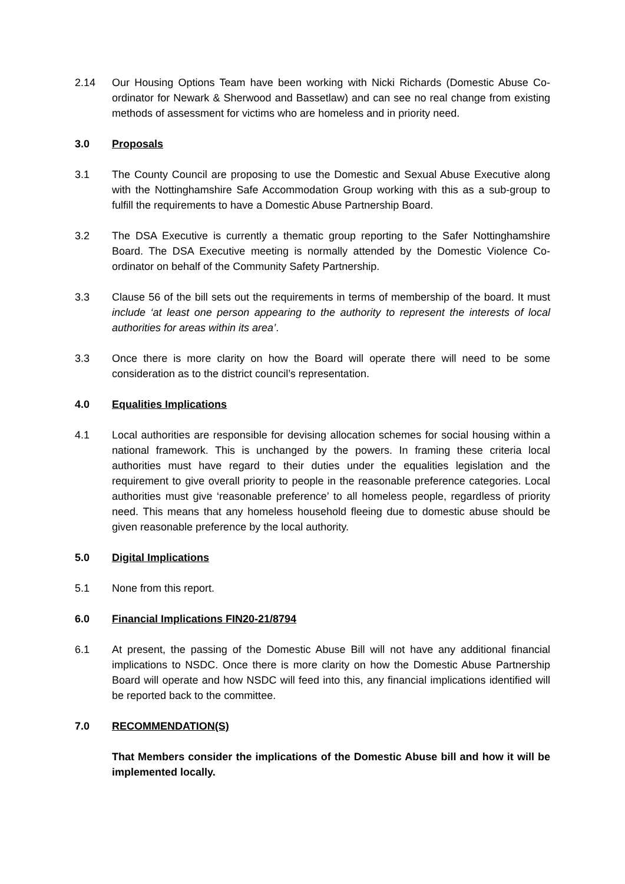2.14 Our Housing Options Team have been working with Nicki Richards (Domestic Abuse Co-ordinator for Newark & Sherwood and Bassetlaw) and can see no real change from existing methods of assessment for victims who are homeless and in priority need.
3.0 Proposals
3.1 The County Council are proposing to use the Domestic and Sexual Abuse Executive along with the Nottinghamshire Safe Accommodation Group working with this as a sub-group to fulfill the requirements to have a Domestic Abuse Partnership Board.
3.2 The DSA Executive is currently a thematic group reporting to the Safer Nottinghamshire Board. The DSA Executive meeting is normally attended by the Domestic Violence Co-ordinator on behalf of the Community Safety Partnership.
3.3 Clause 56 of the bill sets out the requirements in terms of membership of the board. It must include ‘at least one person appearing to the authority to represent the interests of local authorities for areas within its area’.
3.3 Once there is more clarity on how the Board will operate there will need to be some consideration as to the district council’s representation.
4.0 Equalities Implications
4.1 Local authorities are responsible for devising allocation schemes for social housing within a national framework. This is unchanged by the powers. In framing these criteria local authorities must have regard to their duties under the equalities legislation and the requirement to give overall priority to people in the reasonable preference categories. Local authorities must give ‘reasonable preference’ to all homeless people, regardless of priority need. This means that any homeless household fleeing due to domestic abuse should be given reasonable preference by the local authority.
5.0 Digital Implications
5.1 None from this report.
6.0 Financial Implications FIN20-21/8794
6.1 At present, the passing of the Domestic Abuse Bill will not have any additional financial implications to NSDC. Once there is more clarity on how the Domestic Abuse Partnership Board will operate and how NSDC will feed into this, any financial implications identified will be reported back to the committee.
7.0 RECOMMENDATION(S)
That Members consider the implications of the Domestic Abuse bill and how it will be implemented locally.